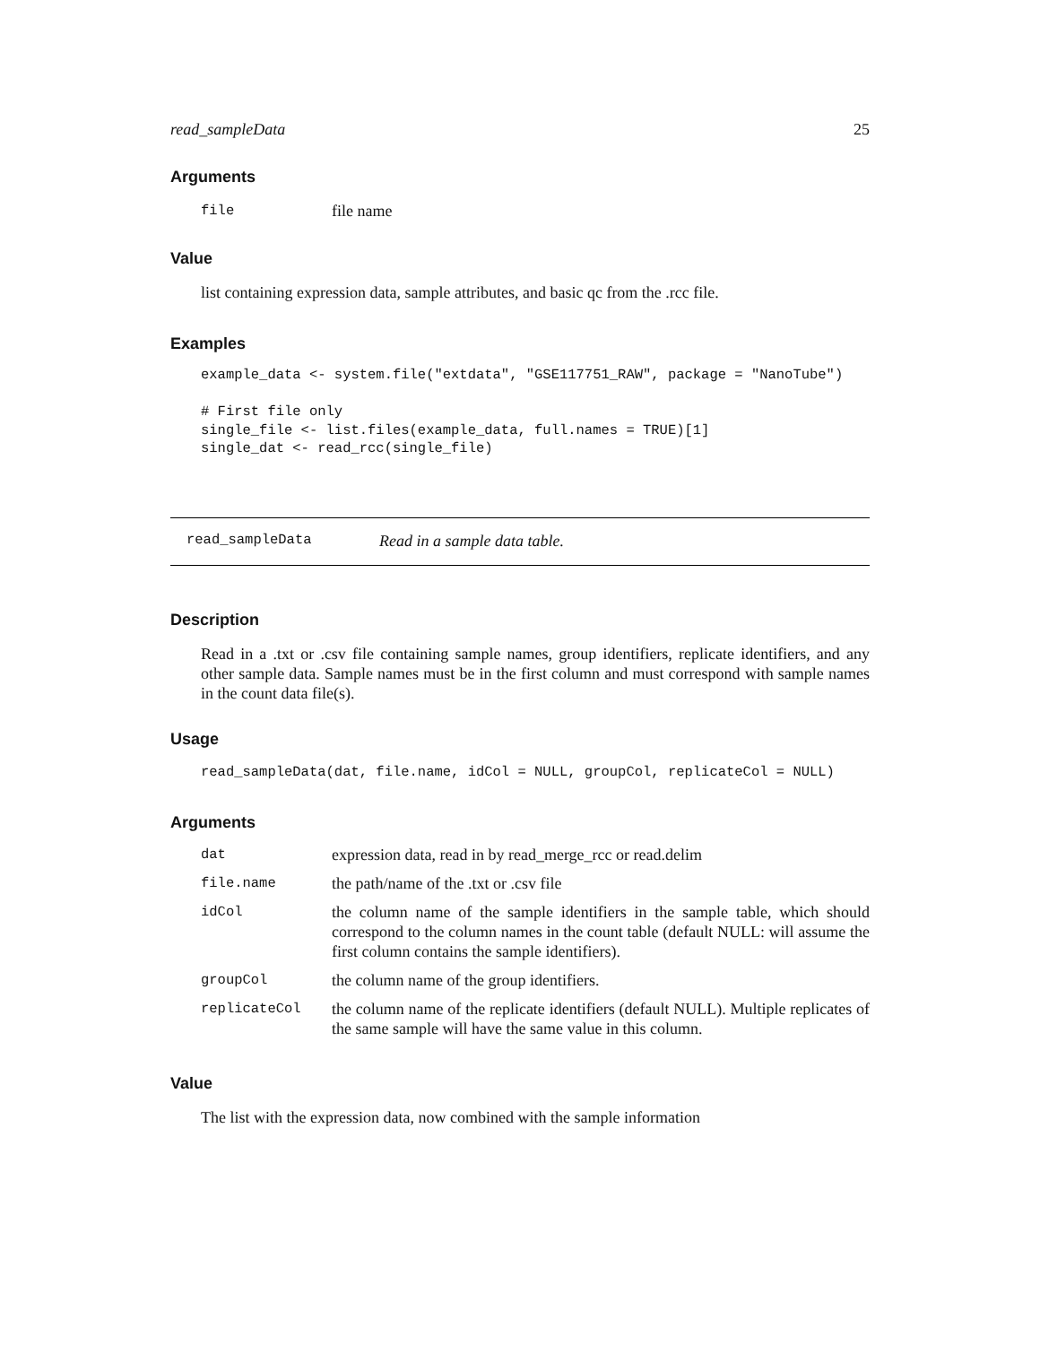read_sampleData 25
Arguments
| file | file name |
Value
list containing expression data, sample attributes, and basic qc from the .rcc file.
Examples
example_data <- system.file("extdata", "GSE117751_RAW", package = "NanoTube")

# First file only
single_file <- list.files(example_data, full.names = TRUE)[1]
single_dat <- read_rcc(single_file)
read_sampleData Read in a sample data table.
Description
Read in a .txt or .csv file containing sample names, group identifiers, replicate identifiers, and any other sample data. Sample names must be in the first column and must correspond with sample names in the count data file(s).
Usage
read_sampleData(dat, file.name, idCol = NULL, groupCol, replicateCol = NULL)
Arguments
| dat | expression data, read in by read_merge_rcc or read.delim |
| file.name | the path/name of the .txt or .csv file |
| idCol | the column name of the sample identifiers in the sample table, which should correspond to the column names in the count table (default NULL: will assume the first column contains the sample identifiers). |
| groupCol | the column name of the group identifiers. |
| replicateCol | the column name of the replicate identifiers (default NULL). Multiple replicates of the same sample will have the same value in this column. |
Value
The list with the expression data, now combined with the sample information